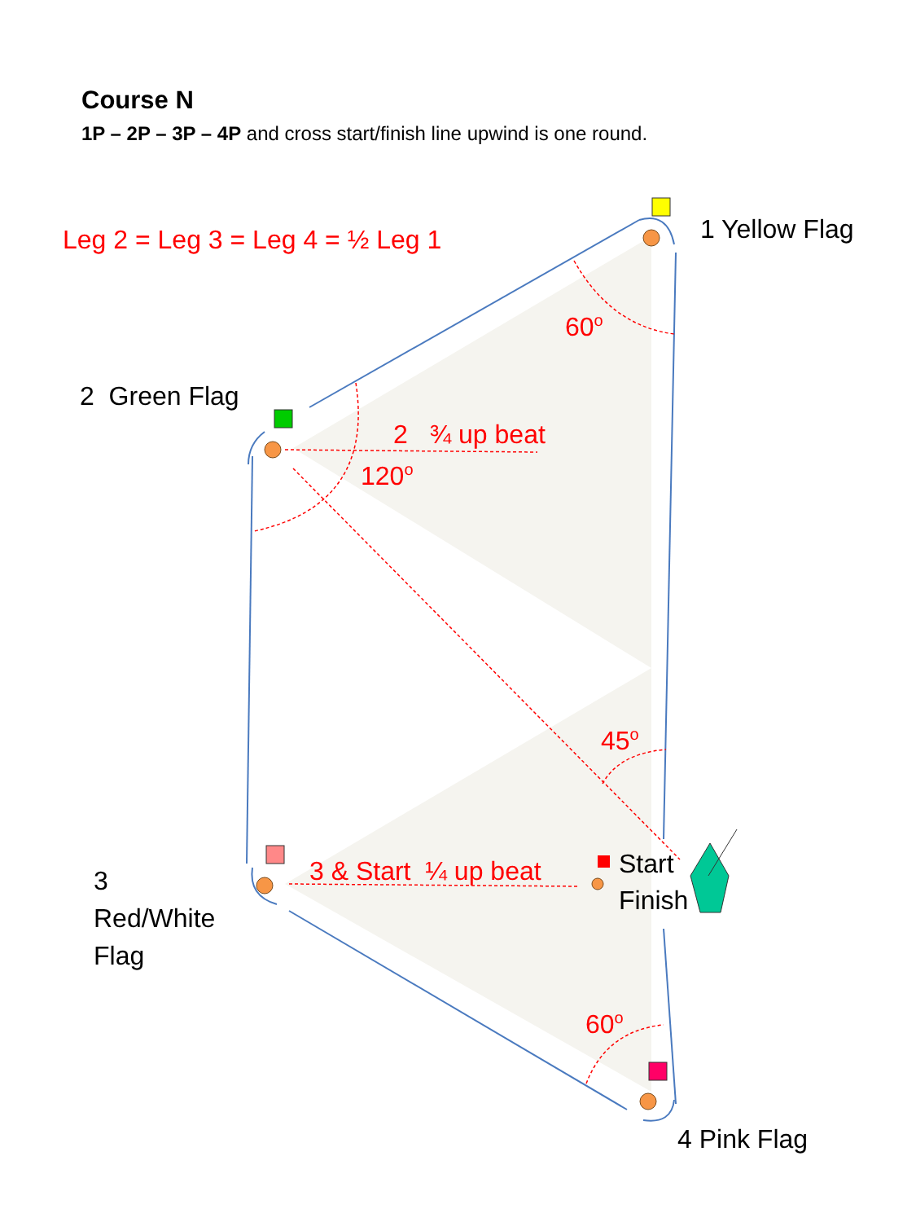Course N
1P – 2P – 3P – 4P and cross start/finish line upwind is one round.
Leg 2 = Leg 3 = Leg 4 = ½ Leg 1
1 Yellow Flag
60<sup>o</sup>
2 Green Flag
2 ¾ up beat
120<sup>o</sup>
45<sup>o</sup>
Start
3 & Start ¼ up beat
3
Red/White
Flag
Finish
60<sup>o</sup>
4 Pink Flag